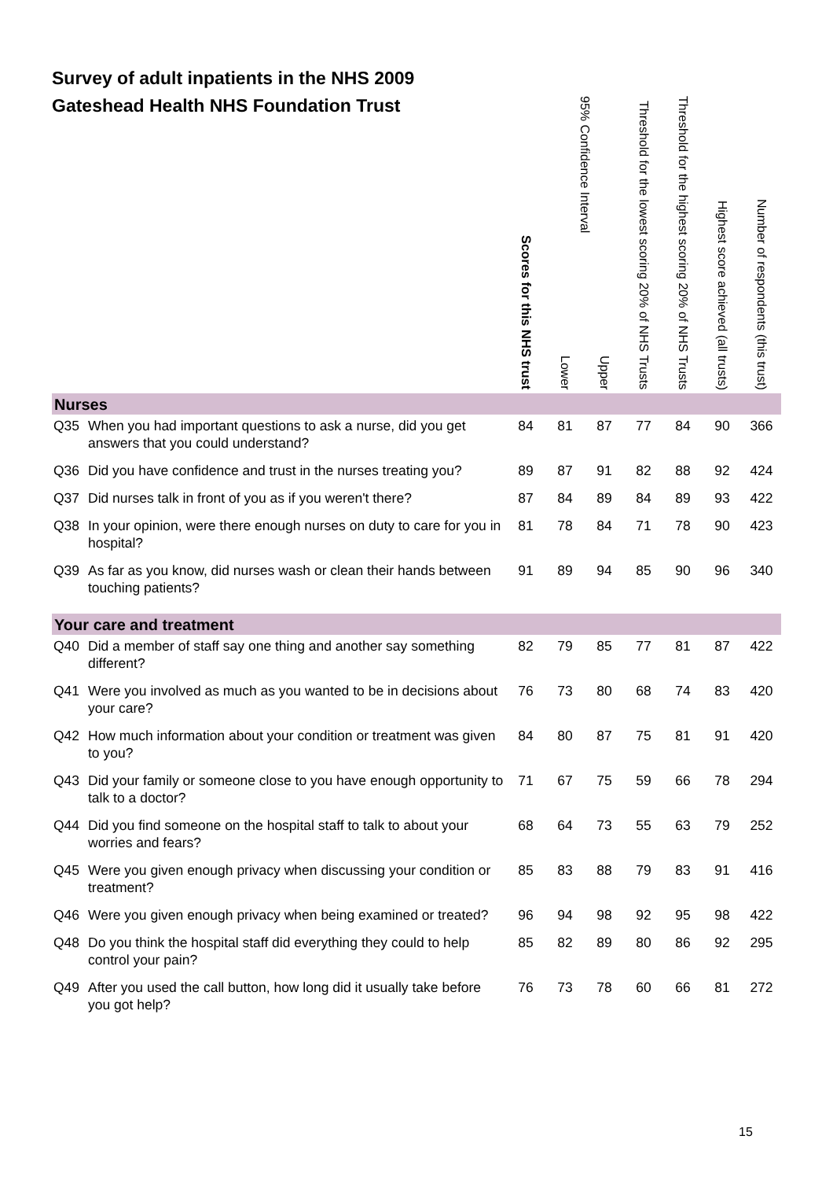Survey of adult inpatients in the NHS 2009
Gateshead Health NHS Foundation Trust
| | Scores for this NHS trust | 95% Confidence Interval | | Threshold for the lowest scoring 20% of NHS Trusts | Threshold for the highest scoring 20% of NHS Trusts | Highest score achieved (all trusts) | Number of respondents (this trust) |
| --- | --- | --- | --- | --- | --- | --- | --- |
| | | Lower | Upper | | | | |
| Nurses | | | | | | | |
| Q35 When you had important questions to ask a nurse, did you get answers that you could understand? | 84 | 81 | 87 | 77 | 84 | 90 | 366 |
| Q36 Did you have confidence and trust in the nurses treating you? | 89 | 87 | 91 | 82 | 88 | 92 | 424 |
| Q37 Did nurses talk in front of you as if you weren't there? | 87 | 84 | 89 | 84 | 89 | 93 | 422 |
| Q38 In your opinion, were there enough nurses on duty to care for you in hospital? | 81 | 78 | 84 | 71 | 78 | 90 | 423 |
| Q39 As far as you know, did nurses wash or clean their hands between touching patients? | 91 | 89 | 94 | 85 | 90 | 96 | 340 |
| Your care and treatment | | | | | | | |
| Q40 Did a member of staff say one thing and another say something different? | 82 | 79 | 85 | 77 | 81 | 87 | 422 |
| Q41 Were you involved as much as you wanted to be in decisions about your care? | 76 | 73 | 80 | 68 | 74 | 83 | 420 |
| Q42 How much information about your condition or treatment was given to you? | 84 | 80 | 87 | 75 | 81 | 91 | 420 |
| Q43 Did your family or someone close to you have enough opportunity to talk to a doctor? | 71 | 67 | 75 | 59 | 66 | 78 | 294 |
| Q44 Did you find someone on the hospital staff to talk to about your worries and fears? | 68 | 64 | 73 | 55 | 63 | 79 | 252 |
| Q45 Were you given enough privacy when discussing your condition or treatment? | 85 | 83 | 88 | 79 | 83 | 91 | 416 |
| Q46 Were you given enough privacy when being examined or treated? | 96 | 94 | 98 | 92 | 95 | 98 | 422 |
| Q48 Do you think the hospital staff did everything they could to help control your pain? | 85 | 82 | 89 | 80 | 86 | 92 | 295 |
| Q49 After you used the call button, how long did it usually take before you got help? | 76 | 73 | 78 | 60 | 66 | 81 | 272 |
15